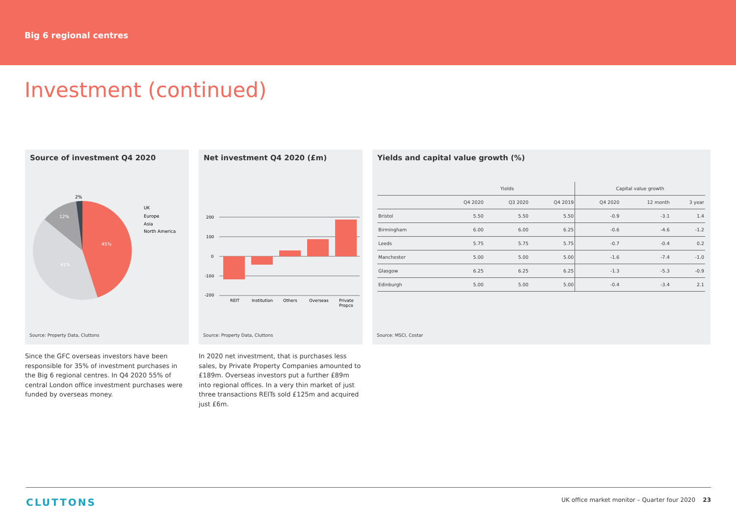Big 6 regional centres
Investment (continued)
Source of investment Q4 2020
45%
41%
12%
2%
UK
Europe
Asia
North America
Source: Property Data, Cluttons
Since the GFC overseas investors have been responsible for 35% of investment purchases in the Big 6 regional centres. In Q4 2020 55% of central London office investment purchases were funded by overseas money.
Net investment Q4 2020 (£m)
200
100
0
-100
-200
REIT
Institution
Others
Overseas
Private
Propco
Source: Property Data, Cluttons
In 2020 net investment, that is purchases less sales, by Private Property Companies amounted to £189m. Overseas investors put a further £89m into regional offices. In a very thin market of just three transactions REITs sold £125m and acquired just £6m.
Yields and capital value growth (%)
| | Yields | | | Capital value growth | | |
| --- | --- | --- | --- | --- | --- | --- |
| | Q4 2020 | Q3 2020 | Q4 2019 | Q4 2020 | 12 month | 3 year |
| Bristol | 5.50 | 5.50 | 5.50 | -0.9 | -3.1 | 1.4 |
| Birmingham | 6.00 | 6.00 | 6.25 | -0.6 | -4.6 | -1.2 |
| Leeds | 5.75 | 5.75 | 5.75 | -0.7 | -0.4 | 0.2 |
| Manchester | 5.00 | 5.00 | 5.00 | -1.6 | -7.4 | -1.0 |
| Glasgow | 6.25 | 6.25 | 6.25 | -1.3 | -5.3 | -0.9 |
| Edinburgh | 5.00 | 5.00 | 5.00 | -0.4 | -3.4 | 2.1 |
Source: MSCI, Costar
CLUTTONS UK office market monitor – Quarter four 2020 23